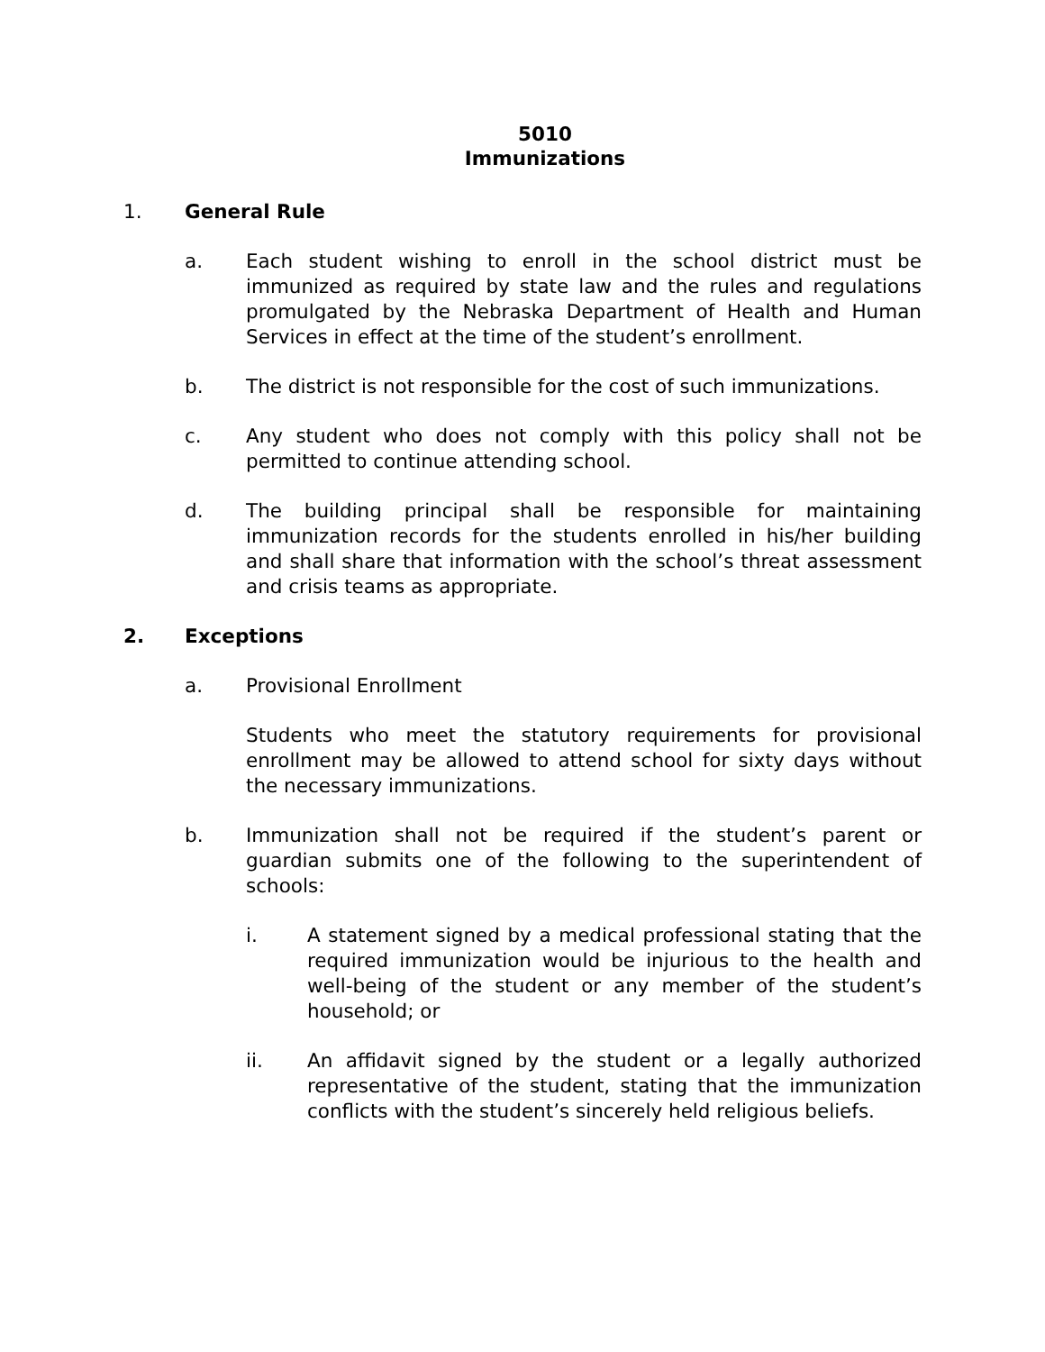5010
Immunizations
1. General Rule
a. Each student wishing to enroll in the school district must be immunized as required by state law and the rules and regulations promulgated by the Nebraska Department of Health and Human Services in effect at the time of the student’s enrollment.
b. The district is not responsible for the cost of such immunizations.
c. Any student who does not comply with this policy shall not be permitted to continue attending school.
d. The building principal shall be responsible for maintaining immunization records for the students enrolled in his/her building and shall share that information with the school’s threat assessment and crisis teams as appropriate.
2. Exceptions
a. Provisional Enrollment
Students who meet the statutory requirements for provisional enrollment may be allowed to attend school for sixty days without the necessary immunizations.
b. Immunization shall not be required if the student’s parent or guardian submits one of the following to the superintendent of schools:
i. A statement signed by a medical professional stating that the required immunization would be injurious to the health and well-being of the student or any member of the student’s household; or
ii. An affidavit signed by the student or a legally authorized representative of the student, stating that the immunization conflicts with the student’s sincerely held religious beliefs.